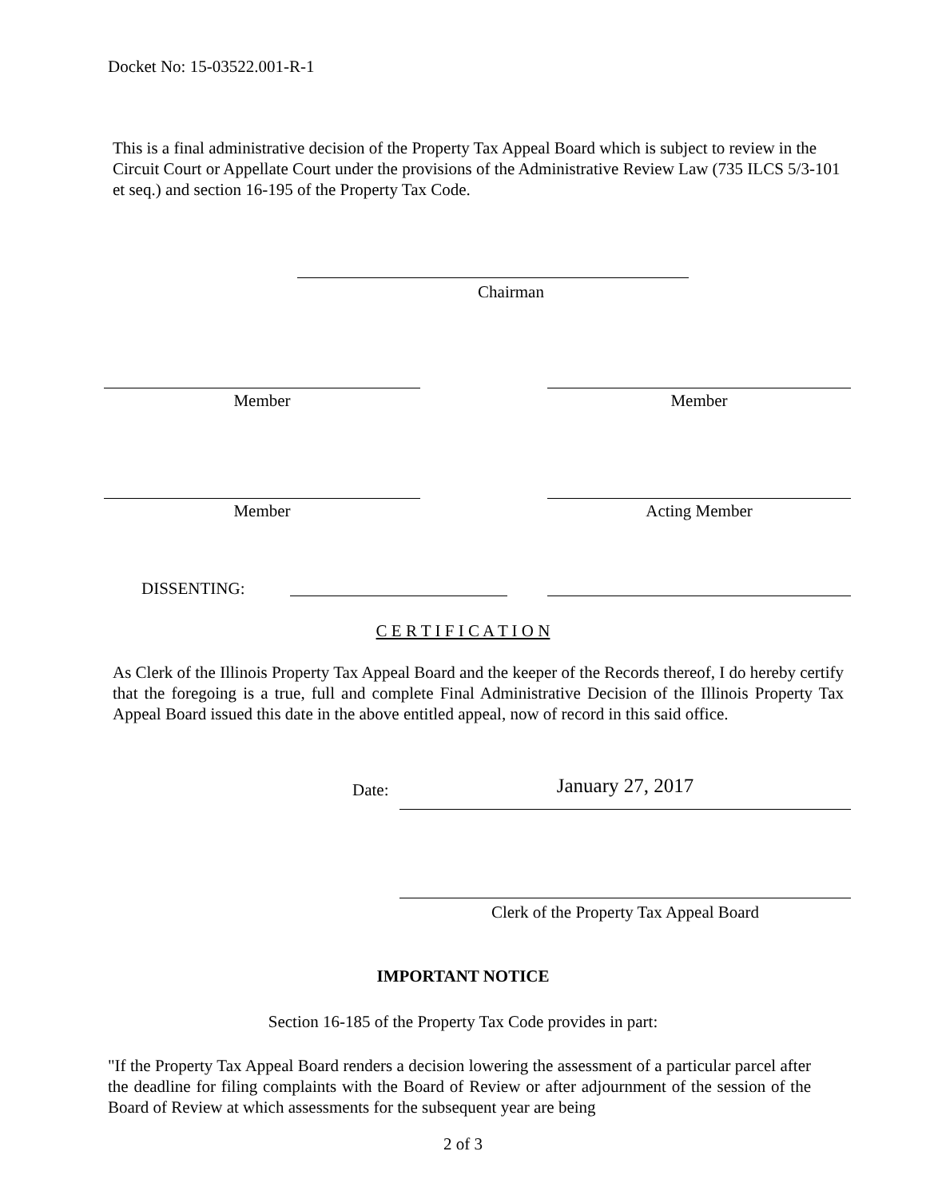Docket No: 15-03522.001-R-1
This is a final administrative decision of the Property Tax Appeal Board which is subject to review in the Circuit Court or Appellate Court under the provisions of the Administrative Review Law (735 ILCS 5/3-101 et seq.) and section 16-195 of the Property Tax Code.
Chairman
Member Member
Member Acting Member
DISSENTING:
C E R T I F I C A T I O N
As Clerk of the Illinois Property Tax Appeal Board and the keeper of the Records thereof, I do hereby certify that the foregoing is a true, full and complete Final Administrative Decision of the Illinois Property Tax Appeal Board issued this date in the above entitled appeal, now of record in this said office.
Date: January 27, 2017
Clerk of the Property Tax Appeal Board
IMPORTANT NOTICE
Section 16-185 of the Property Tax Code provides in part:
"If the Property Tax Appeal Board renders a decision lowering the assessment of a particular parcel after the deadline for filing complaints with the Board of Review or after adjournment of the session of the Board of Review at which assessments for the subsequent year are being
2 of 3